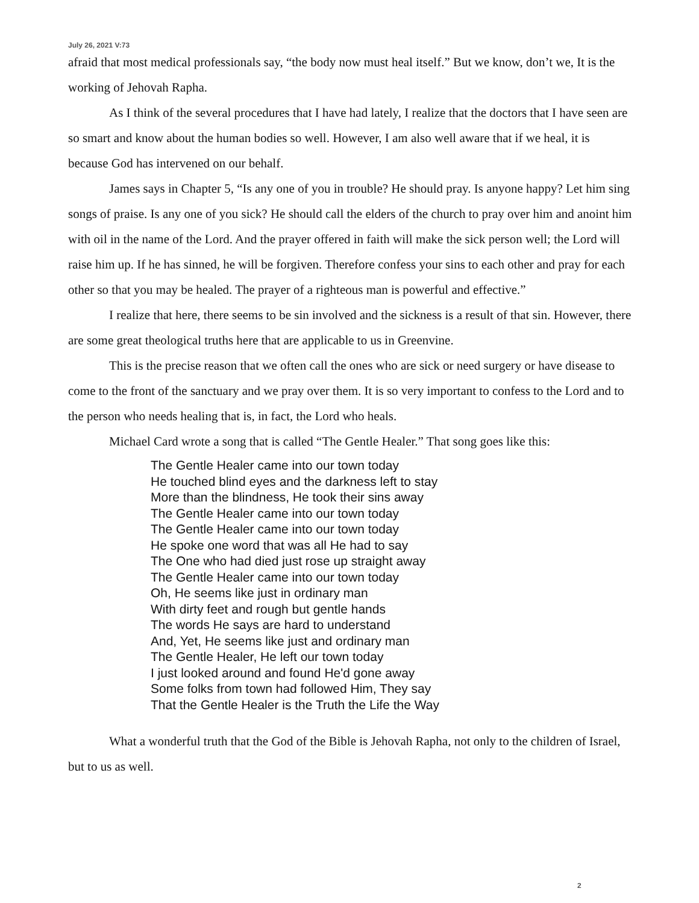July 26, 2021 V:73
afraid that most medical professionals say, “the body now must heal itself.” But we know, don’t we, It is the working of Jehovah Rapha.
As I think of the several procedures that I have had lately, I realize that the doctors that I have seen are so smart and know about the human bodies so well. However, I am also well aware that if we heal, it is because God has intervened on our behalf.
James says in Chapter 5, “Is any one of you in trouble? He should pray. Is anyone happy? Let him sing songs of praise. Is any one of you sick? He should call the elders of the church to pray over him and anoint him with oil in the name of the Lord. And the prayer offered in faith will make the sick person well; the Lord will raise him up. If he has sinned, he will be forgiven. Therefore confess your sins to each other and pray for each other so that you may be healed. The prayer of a righteous man is powerful and effective.”
I realize that here, there seems to be sin involved and the sickness is a result of that sin. However, there are some great theological truths here that are applicable to us in Greenvine.
This is the precise reason that we often call the ones who are sick or need surgery or have disease to come to the front of the sanctuary and we pray over them. It is so very important to confess to the Lord and to the person who needs healing that is, in fact, the Lord who heals.
Michael Card wrote a song that is called “The Gentle Healer.” That song goes like this:
The Gentle Healer came into our town today
He touched blind eyes and the darkness left to stay
More than the blindness, He took their sins away
The Gentle Healer came into our town today
The Gentle Healer came into our town today
He spoke one word that was all He had to say
The One who had died just rose up straight away
The Gentle Healer came into our town today
Oh, He seems like just in ordinary man
With dirty feet and rough but gentle hands
The words He says are hard to understand
And, Yet, He seems like just and ordinary man
The Gentle Healer, He left our town today
I just looked around and found He'd gone away
Some folks from town had followed Him, They say
That the Gentle Healer is the Truth the Life the Way
What a wonderful truth that the God of the Bible is Jehovah Rapha, not only to the children of Israel, but to us as well.
2